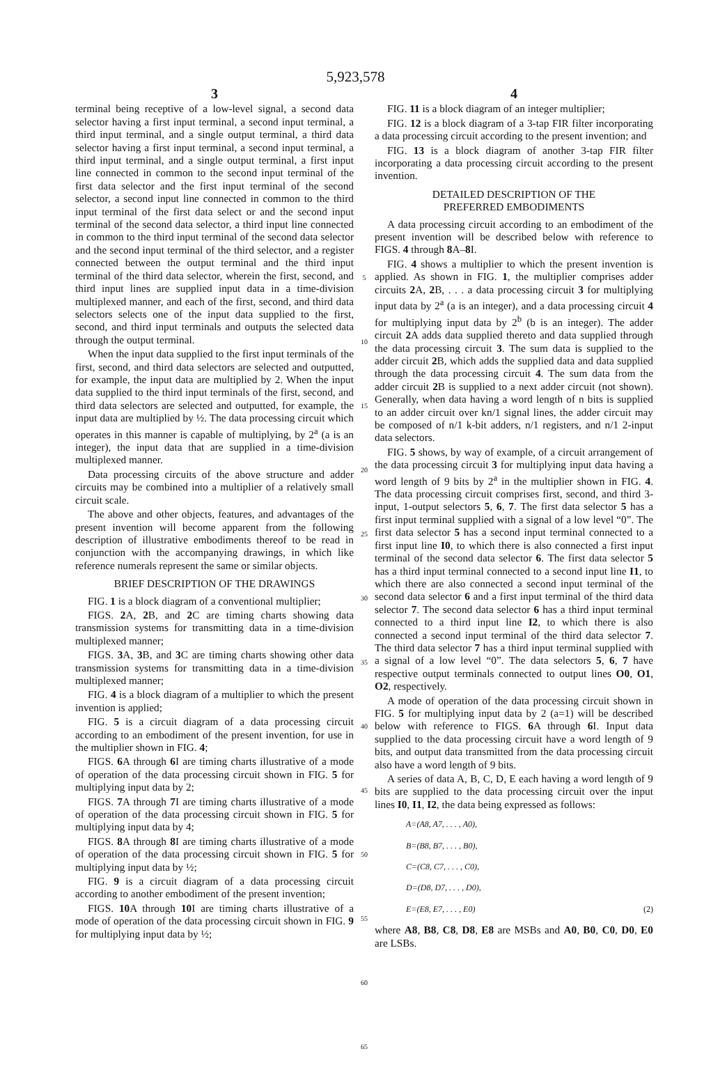5,923,578
3
terminal being receptive of a low-level signal, a second data selector having a first input terminal, a second input terminal, a third input terminal, and a single output terminal, a third data selector having a first input terminal, a second input terminal, a third input terminal, and a single output terminal, a first input line connected in common to the second input terminal of the first data selector and the first input terminal of the second selector, a second input line connected in common to the third input terminal of the first data select or and the second input terminal of the second data selector, a third input line connected in common to the third input terminal of the second data selector and the second input terminal of the third selector, and a register connected between the output terminal and the third input terminal of the third data selector, wherein the first, second, and third input lines are supplied input data in a time-division multiplexed manner, and each of the first, second, and third data selectors selects one of the input data supplied to the first, second, and third input terminals and outputs the selected data through the output terminal.
When the input data supplied to the first input terminals of the first, second, and third data selectors are selected and outputted, for example, the input data are multiplied by 2. When the input data supplied to the third input terminals of the first, second, and third data selectors are selected and outputted, for example, the input data are multiplied by ½. The data processing circuit which operates in this manner is capable of multiplying, by 2<sup>a</sup> (a is an integer), the input data that are supplied in a time-division multiplexed manner.
Data processing circuits of the above structure and adder circuits may be combined into a multiplier of a relatively small circuit scale.
The above and other objects, features, and advantages of the present invention will become apparent from the following description of illustrative embodiments thereof to be read in conjunction with the accompanying drawings, in which like reference numerals represent the same or similar objects.
BRIEF DESCRIPTION OF THE DRAWINGS
FIG. 1 is a block diagram of a conventional multiplier;
FIGS. 2 A, 2 B, and 2 C are timing charts showing data transmission systems for transmitting data in a time-division multiplexed manner;
FIGS. 3 A, 3 B, and 3 C are timing charts showing other data transmission systems for transmitting data in a time-division multiplexed manner;
FIG. 4 is a block diagram of a multiplier to which the present invention is applied;
FIG. 5 is a circuit diagram of a data processing circuit according to an embodiment of the present invention, for use in the multiplier shown in FIG. 4;
FIGS. 6 A through 6 I are timing charts illustrative of a mode of operation of the data processing circuit shown in FIG. 5 for multiplying input data by 2;
FIGS. 7 A through 7 I are timing charts illustrative of a mode of operation of the data processing circuit shown in FIG. 5 for multiplying input data by 4;
FIGS. 8 A through 8 I are timing charts illustrative of a mode of operation of the data processing circuit shown in FIG. 5 for multiplying input data by ½;
FIG. 9 is a circuit diagram of a data processing circuit according to another embodiment of the present invention;
FIGS. 10 A through 10 I are timing charts illustrative of a mode of operation of the data processing circuit shown in FIG. 9 for multiplying input data by ½;
5
10
15
20
25
30
35
40
45
50
55
60
65
4
FIG. 11 is a block diagram of an integer multiplier;
FIG. 12 is a block diagram of a 3-tap FIR filter incorporating a data processing circuit according to the present invention; and
FIG. 13 is a block diagram of another 3-tap FIR filter incorporating a data processing circuit according to the present invention.
DETAILED DESCRIPTION OF THE
PREFERRED EMBODIMENTS
A data processing circuit according to an embodiment of the present invention will be described below with reference to FIGS. 4 through 8 A–8 I.
FIG. 4 shows a multiplier to which the present invention is applied. As shown in FIG. 1, the multiplier comprises adder circuits 2 A, 2 B, . . . a data processing circuit 3 for multiplying input data by 2<sup>a</sup> (a is an integer), and a data processing circuit 4 for multiplying input data by 2<sup>b</sup> (b is an integer). The adder circuit 2 A adds data supplied thereto and data supplied through the data processing circuit 3. The sum data is supplied to the adder circuit 2 B, which adds the supplied data and data supplied through the data processing circuit 4. The sum data from the adder circuit 2 B is supplied to a next adder circuit (not shown). Generally, when data having a word length of n bits is supplied to an adder circuit over kn/1 signal lines, the adder circuit may be composed of n/1 k-bit adders, n/1 registers, and n/1 2-input data selectors.
FIG. 5 shows, by way of example, of a circuit arrangement of the data processing circuit 3 for multiplying input data having a word length of 9 bits by 2<sup>a</sup> in the multiplier shown in FIG. 4. The data processing circuit comprises first, second, and third 3-input, 1-output selectors 5, 6, 7. The first data selector 5 has a first input terminal supplied with a signal of a low level “0”. The first data selector 5 has a second input terminal connected to a first input line I0, to which there is also connected a first input terminal of the second data selector 6. The first data selector 5 has a third input terminal connected to a second input line I1, to which there are also connected a second input terminal of the second data selector 6 and a first input terminal of the third data selector 7. The second data selector 6 has a third input terminal connected to a third input line I2, to which there is also connected a second input terminal of the third data selector 7. The third data selector 7 has a third input terminal supplied with a signal of a low level “0”. The data selectors 5, 6, 7 have respective output terminals connected to output lines O0, O1, O2, respectively.
A mode of operation of the data processing circuit shown in FIG. 5 for multiplying input data by 2 (a=1) will be described below with reference to FIGS. 6 A through 6 I. Input data supplied to the data processing circuit have a word length of 9 bits, and output data transmitted from the data processing circuit also have a word length of 9 bits.
A series of data A, B, C, D, E each having a word length of 9 bits are supplied to the data processing circuit over the input lines I0, I1, I2, the data being expressed as follows:
A=(A8, A7, . . . , A0),
B=(B8, B7, . . . , B0),
C=(C8, C7, . . . , C0),
D=(D8, D7, . . . , D0),
E=(E8, E7, . . . , E0) (2)
where A8, B8, C8, D8, E8 are MSBs and A0, B0, C0, D0, E0 are LSBs.